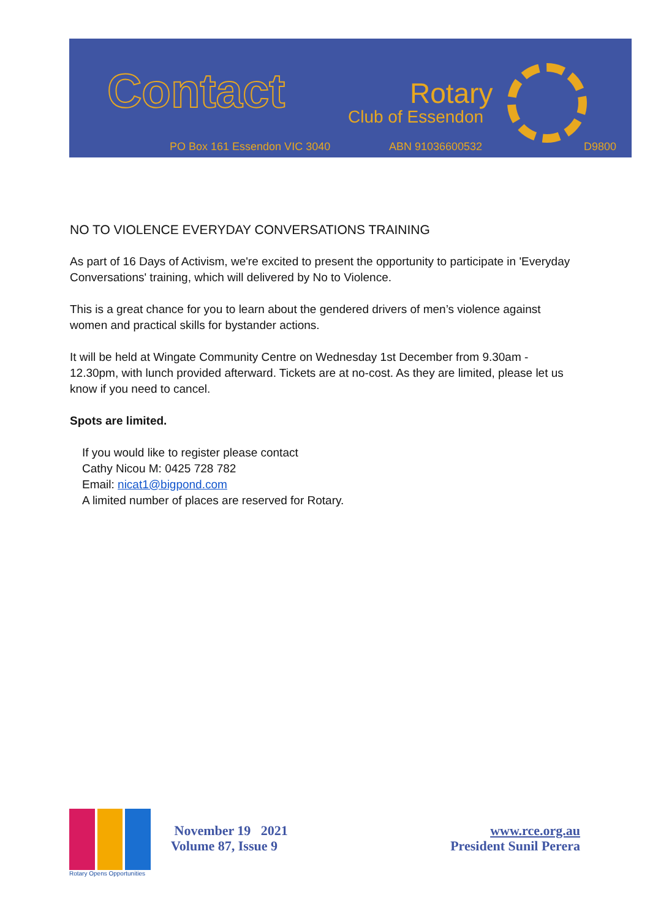Contact Rotary
Club of Essendon
PO Box 161 Essendon VIC 3040 ABN 91036600532 D9800
NO TO VIOLENCE EVERYDAY CONVERSATIONS TRAINING
As part of 16 Days of Activism, we're excited to present the opportunity to participate in 'Everyday Conversations' training, which will delivered by No to Violence.
This is a great chance for you to learn about the gendered drivers of men’s violence against women and practical skills for bystander actions.
It will be held at Wingate Community Centre on Wednesday 1st December from 9.30am - 12.30pm, with lunch provided afterward. Tickets are at no-cost. As they are limited, please let us know if you need to cancel.
Spots are limited.
If you would like to register please contact
Cathy Nicou M: 0425 728 782
Email: nicat1@bigpond.com
A limited number of places are reserved for Rotary.
Rotary Opens Opportunities
November 19 2021
Volume 87, Issue 9
www.rce.org.au
President Sunil Perera